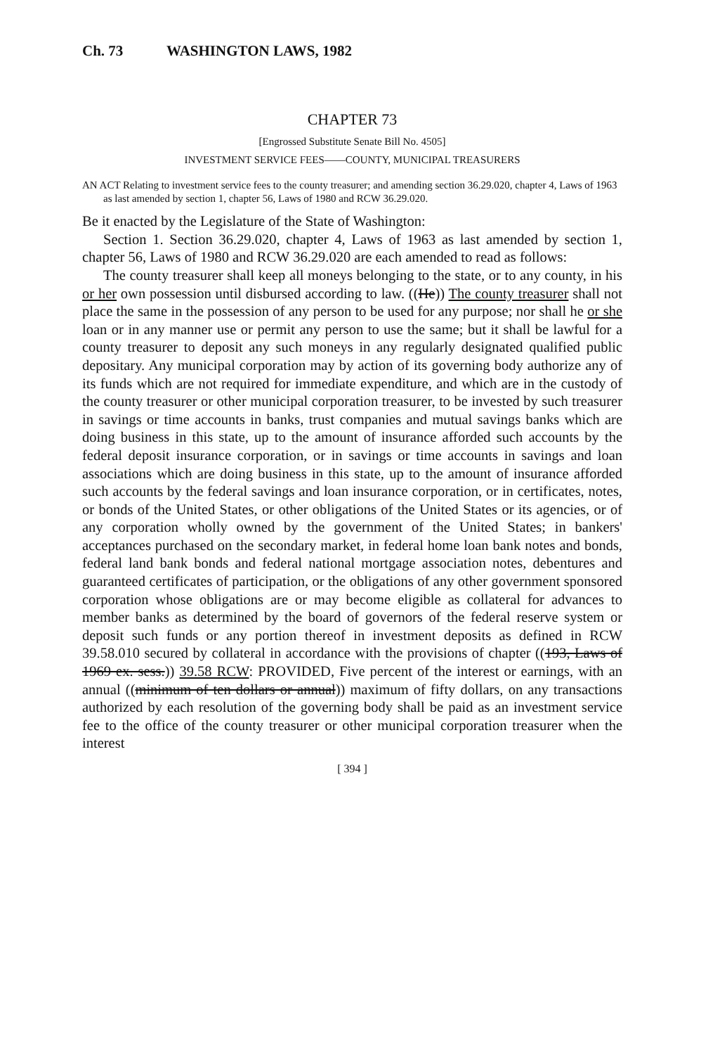Ch. 73 WASHINGTON LAWS, 1982
CHAPTER 73
[Engrossed Substitute Senate Bill No. 4505]
INVESTMENT SERVICE FEES——COUNTY, MUNICIPAL TREASURERS
AN ACT Relating to investment service fees to the county treasurer; and amending section 36.29.020, chapter 4, Laws of 1963 as last amended by section 1, chapter 56, Laws of 1980 and RCW 36.29.020.
Be it enacted by the Legislature of the State of Washington:
Section 1. Section 36.29.020, chapter 4, Laws of 1963 as last amended by section 1, chapter 56, Laws of 1980 and RCW 36.29.020 are each amended to read as follows:
The county treasurer shall keep all moneys belonging to the state, or to any county, in his or her own possession until disbursed according to law. ((He)) The county treasurer shall not place the same in the possession of any person to be used for any purpose; nor shall he or she loan or in any manner use or permit any person to use the same; but it shall be lawful for a county treasurer to deposit any such moneys in any regularly designated qualified public depositary. Any municipal corporation may by action of its governing body authorize any of its funds which are not required for immediate expenditure, and which are in the custody of the county treasurer or other municipal corporation treasurer, to be invested by such treasurer in savings or time accounts in banks, trust companies and mutual savings banks which are doing business in this state, up to the amount of insurance afforded such accounts by the federal deposit insurance corporation, or in savings or time accounts in savings and loan associations which are doing business in this state, up to the amount of insurance afforded such accounts by the federal savings and loan insurance corporation, or in certificates, notes, or bonds of the United States, or other obligations of the United States or its agencies, or of any corporation wholly owned by the government of the United States; in bankers' acceptances purchased on the secondary market, in federal home loan bank notes and bonds, federal land bank bonds and federal national mortgage association notes, debentures and guaranteed certificates of participation, or the obligations of any other government sponsored corporation whose obligations are or may become eligible as collateral for advances to member banks as determined by the board of governors of the federal reserve system or deposit such funds or any portion thereof in investment deposits as defined in RCW 39.58.010 secured by collateral in accordance with the provisions of chapter ((193, Laws of 1969 ex. sess.)) 39.58 RCW: PROVIDED, Five percent of the interest or earnings, with an annual ((minimum of ten dollars or annual)) maximum of fifty dollars, on any transactions authorized by each resolution of the governing body shall be paid as an investment service fee to the office of the county treasurer or other municipal corporation treasurer when the interest
[ 394 ]